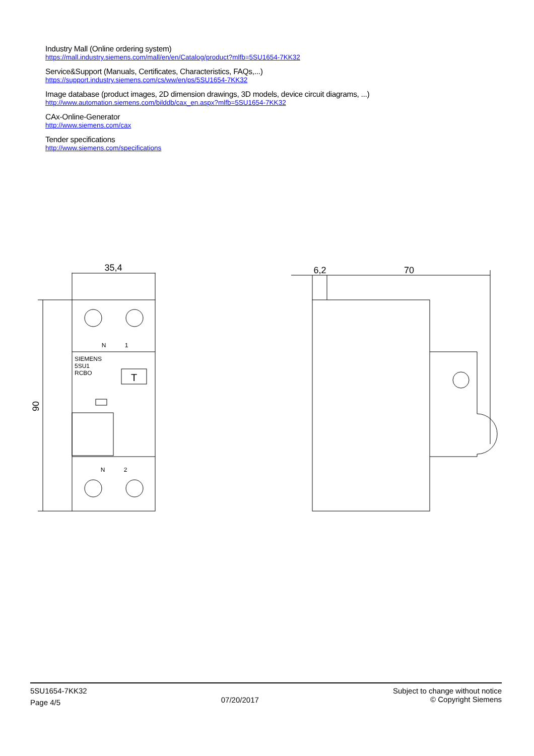Industry Mall (Online ordering system)
https://mall.industry.siemens.com/mall/en/en/Catalog/product?mlfb=5SU1654-7KK32
Service&Support (Manuals, Certificates, Characteristics, FAQs,...)
https://support.industry.siemens.com/cs/ww/en/ps/5SU1654-7KK32
Image database (product images, 2D dimension drawings, 3D models, device circuit diagrams, ...)
http://www.automation.siemens.com/bilddb/cax_en.aspx?mlfb=5SU1654-7KK32
CAx-Online-Generator
http://www.siemens.com/cax
Tender specifications
http://www.siemens.com/specifications
35,4
90
6,2
70
N
1
SIEMENS
5SU1
RCBO
T
N
2
5SU1654-7KK32
Page 4/5
07/20/2017
Subject to change without notice
© Copyright Siemens